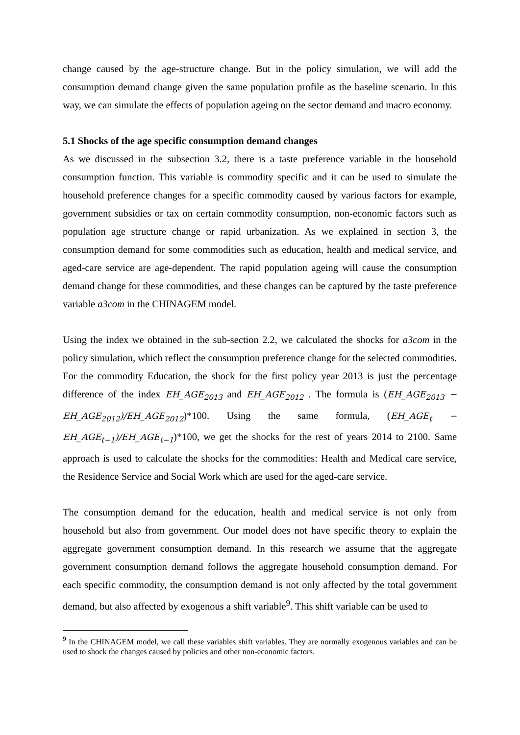change caused by the age-structure change. But in the policy simulation, we will add the consumption demand change given the same population profile as the baseline scenario. In this way, we can simulate the effects of population ageing on the sector demand and macro economy.
5.1 Shocks of the age specific consumption demand changes
As we discussed in the subsection 3.2, there is a taste preference variable in the household consumption function. This variable is commodity specific and it can be used to simulate the household preference changes for a specific commodity caused by various factors for example, government subsidies or tax on certain commodity consumption, non-economic factors such as population age structure change or rapid urbanization. As we explained in section 3, the consumption demand for some commodities such as education, health and medical service, and aged-care service are age-dependent. The rapid population ageing will cause the consumption demand change for these commodities, and these changes can be captured by the taste preference variable a3com in the CHINAGEM model.
Using the index we obtained in the sub-section 2.2, we calculated the shocks for a3com in the policy simulation, which reflect the consumption preference change for the selected commodities. For the commodity Education, the shock for the first policy year 2013 is just the percentage difference of the index EH_AGE<sub>2013</sub> and EH_AGE<sub>2012</sub> . The formula is (EH_AGE<sub>2013</sub> − EH_AGE<sub>2012</sub>)/EH_AGE<sub>2012</sub>)*100. Using the same formula, (EH_AGE<sub>t</sub> − EH_AGE<sub>t−1</sub>)/EH_AGE<sub>t−1</sub>)*100, we get the shocks for the rest of years 2014 to 2100. Same approach is used to calculate the shocks for the commodities: Health and Medical care service, the Residence Service and Social Work which are used for the aged-care service.
The consumption demand for the education, health and medical service is not only from household but also from government. Our model does not have specific theory to explain the aggregate government consumption demand. In this research we assume that the aggregate government consumption demand follows the aggregate household consumption demand. For each specific commodity, the consumption demand is not only affected by the total government demand, but also affected by exogenous a shift variable<sup>9</sup>. This shift variable can be used to
<sup>9</sup> In the CHINAGEM model, we call these variables shift variables. They are normally exogenous variables and can be used to shock the changes caused by policies and other non-economic factors.